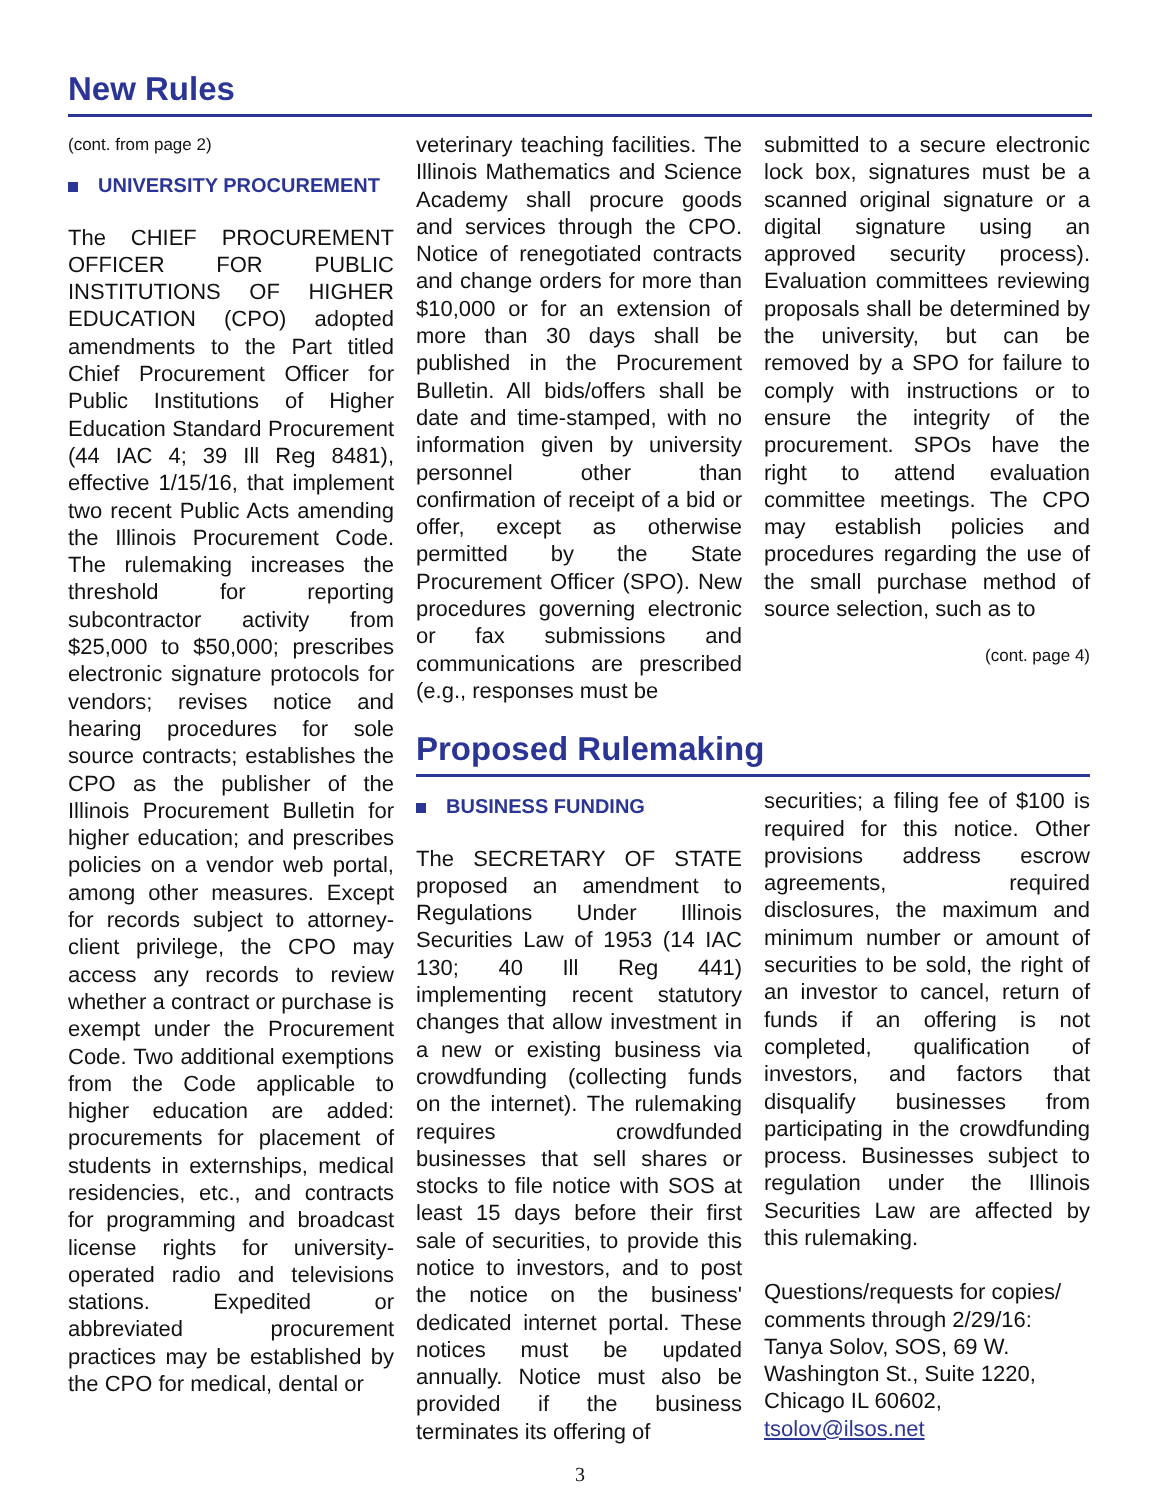New Rules
(cont. from page 2)
UNIVERSITY PROCUREMENT
The CHIEF PROCUREMENT OFFICER FOR PUBLIC INSTITUTIONS OF HIGHER EDUCATION (CPO) adopted amendments to the Part titled Chief Procurement Officer for Public Institutions of Higher Education Standard Procurement (44 IAC 4; 39 Ill Reg 8481), effective 1/15/16, that implement two recent Public Acts amending the Illinois Procurement Code. The rulemaking increases the threshold for reporting subcontractor activity from $25,000 to $50,000; prescribes electronic signature protocols for vendors; revises notice and hearing procedures for sole source contracts; establishes the CPO as the publisher of the Illinois Procurement Bulletin for higher education; and prescribes policies on a vendor web portal, among other measures. Except for records subject to attorney-client privilege, the CPO may access any records to review whether a contract or purchase is exempt under the Procurement Code. Two additional exemptions from the Code applicable to higher education are added: procurements for placement of students in externships, medical residencies, etc., and contracts for programming and broadcast license rights for university-operated radio and televisions stations. Expedited or abbreviated procurement practices may be established by the CPO for medical, dental or
veterinary teaching facilities. The Illinois Mathematics and Science Academy shall procure goods and services through the CPO. Notice of renegotiated contracts and change orders for more than $10,000 or for an extension of more than 30 days shall be published in the Procurement Bulletin. All bids/offers shall be date and time-stamped, with no information given by university personnel other than confirmation of receipt of a bid or offer, except as otherwise permitted by the State Procurement Officer (SPO). New procedures governing electronic or fax submissions and communications are prescribed (e.g., responses must be
submitted to a secure electronic lock box, signatures must be a scanned original signature or a digital signature using an approved security process). Evaluation committees reviewing proposals shall be determined by the university, but can be removed by a SPO for failure to comply with instructions or to ensure the integrity of the procurement. SPOs have the right to attend evaluation committee meetings. The CPO may establish policies and procedures regarding the use of the small purchase method of source selection, such as to
(cont. page 4)
Proposed Rulemaking
BUSINESS FUNDING
The SECRETARY OF STATE proposed an amendment to Regulations Under Illinois Securities Law of 1953 (14 IAC 130; 40 Ill Reg 441) implementing recent statutory changes that allow investment in a new or existing business via crowdfunding (collecting funds on the internet). The rulemaking requires crowdfunded businesses that sell shares or stocks to file notice with SOS at least 15 days before their first sale of securities, to provide this notice to investors, and to post the notice on the business' dedicated internet portal. These notices must be updated annually. Notice must also be provided if the business terminates its offering of
securities; a filing fee of $100 is required for this notice. Other provisions address escrow agreements, required disclosures, the maximum and minimum number or amount of securities to be sold, the right of an investor to cancel, return of funds if an offering is not completed, qualification of investors, and factors that disqualify businesses from participating in the crowdfunding process. Businesses subject to regulation under the Illinois Securities Law are affected by this rulemaking.
Questions/requests for copies/ comments through 2/29/16: Tanya Solov, SOS, 69 W. Washington St., Suite 1220, Chicago IL 60602, tsolov@ilsos.net
3